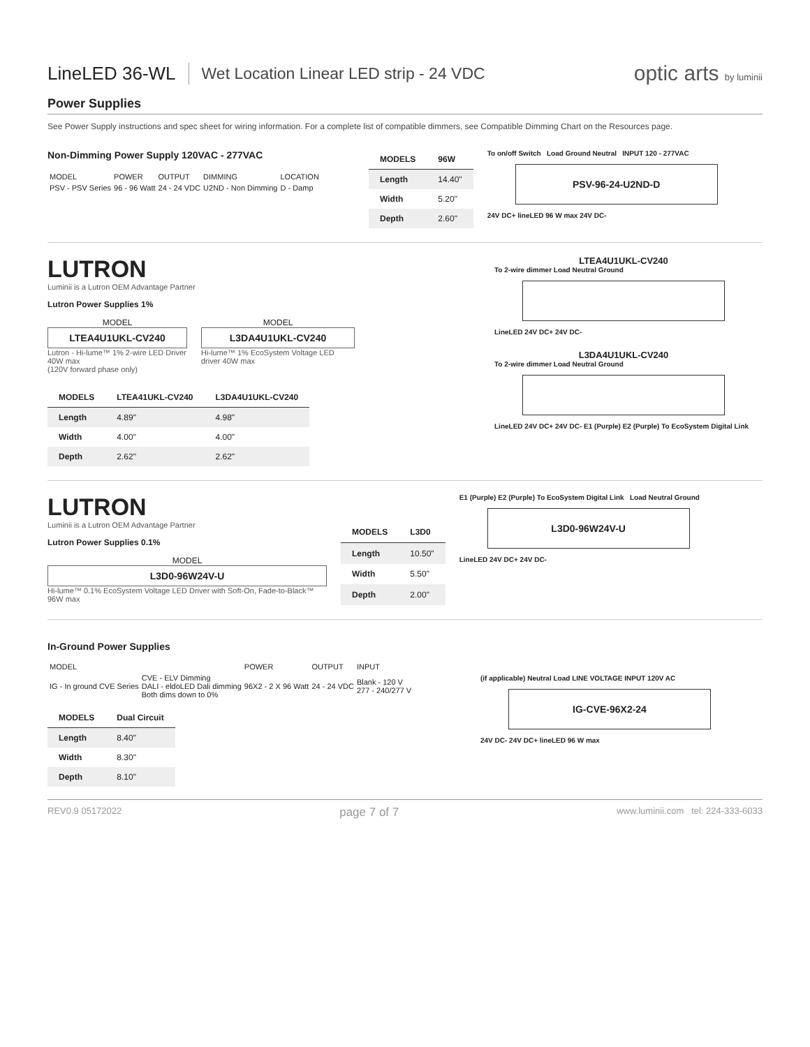LineLED 36-WL
Wet Location Linear LED strip - 24 VDC
optic arts by luminii
Power Supplies
See Power Supply instructions and spec sheet for wiring information. For a complete list of compatible dimmers, see Compatible Dimming Chart on the Resources page.
Non-Dimming Power Supply 120VAC - 277VAC
| MODEL | POWER | OUTPUT | DIMMING | LOCATION |
| PSV - PSV Series | 96 - 96 Watt | 24 - 24 VDC | U2ND - Non Dimming | D - Damp |
| MODELS | 96W |
| --- | --- |
| Length | 14.40" |
| Width | 5.20" |
| Depth | 2.60" |
To on/off Switch Load Ground Neutral INPUT 120 - 277VAC
PSV-96-24-U2ND-D
24V DC+ lineLED 96 W max 24V DC-
LUTRON
Luminii is a Lutron OEM Advantage Partner
Lutron Power Supplies 1%
MODEL
LTEA4U1UKL-CV240
Lutron - Hi-lume™ 1% 2-wire LED Driver 40W max
(120V forward phase only)
MODEL
L3DA4U1UKL-CV240
Hi-lume™ 1% EcoSystem Voltage LED driver 40W max
| MODELS | LTEA41UKL-CV240 | L3DA4U1UKL-CV240 |
| --- | --- | --- |
| Length | 4.89" | 4.98" |
| Width | 4.00" | 4.00" |
| Depth | 2.62" | 2.62" |
LTEA4U1UKL-CV240
To 2-wire dimmer Load Neutral Ground
LineLED 24V DC+ 24V DC-
L3DA4U1UKL-CV240
To 2-wire dimmer Load Neutral Ground
LineLED 24V DC+ 24V DC- E1 (Purple) E2 (Purple) To EcoSystem Digital Link
LUTRON
Luminii is a Lutron OEM Advantage Partner
Lutron Power Supplies 0.1%
MODEL
L3D0-96W24V-U
Hi-lume™ 0.1% EcoSystem Voltage LED Driver with Soft-On, Fade-to-Black™ 96W max
| MODELS | L3D0 |
| --- | --- |
| Length | 10.50" |
| Width | 5.50" |
| Depth | 2.00" |
E1 (Purple) E2 (Purple) To EcoSystem Digital Link Load Neutral Ground
L3D0-96W24V-U
LineLED 24V DC+ 24V DC-
In-Ground Power Supplies
| MODEL | | POWER | OUTPUT | INPUT |
| IG - In ground CVE Series | CVE - ELV Dimming DALI - eldoLED Dali dimming Both dims down to 0% | 96X2 - 2 X 96 Watt | 24 - 24 VDC | Blank - 120 V 277 - 240/277 V |
| MODELS | Dual Circuit |
| --- | --- |
| Length | 8.40" |
| Width | 8.30" |
| Depth | 8.10" |
(if applicable) Neutral Load LINE VOLTAGE INPUT 120V AC
IG-CVE-96X2-24
24V DC- 24V DC+ lineLED 96 W max
REV0.9 05172022 page 7 of 7 www.luminii.com tel: 224-333-6033